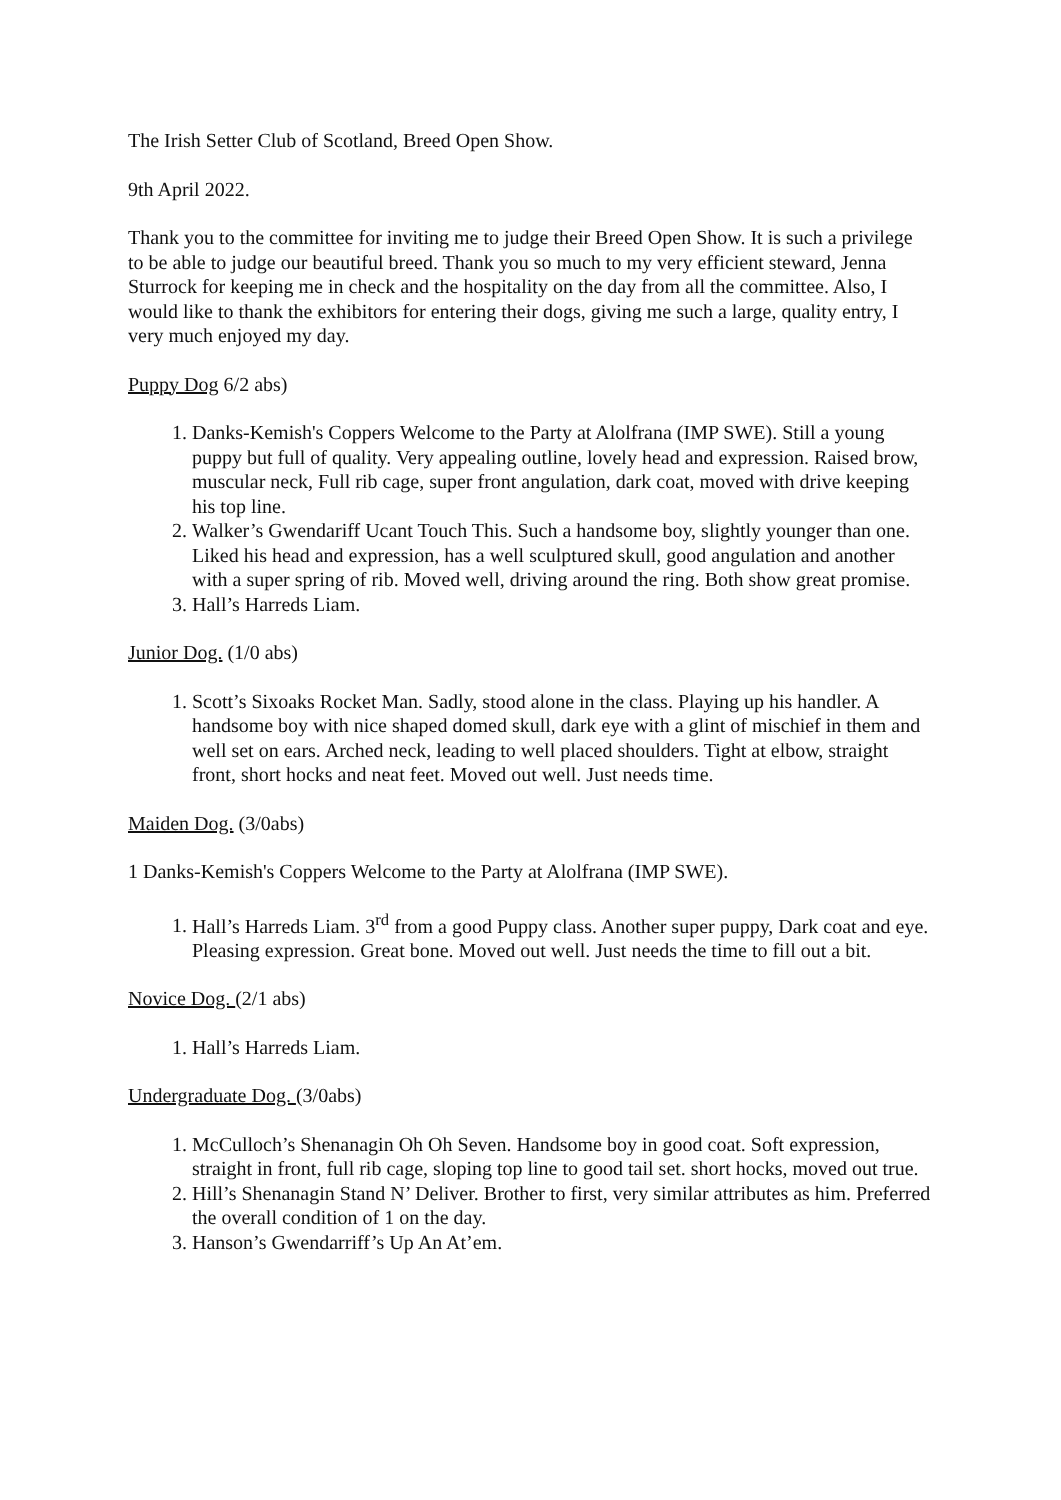The Irish Setter Club of Scotland, Breed Open Show.
9th April 2022.
Thank you to the committee for inviting me to judge their Breed Open Show. It is such a privilege to be able to judge our beautiful breed. Thank you so much to my very efficient steward, Jenna Sturrock for keeping me in check and the hospitality on the day from all the committee. Also, I would like to thank the exhibitors for entering their dogs, giving me such a large, quality entry, I very much enjoyed my day.
Puppy Dog 6/2 abs)
1. Danks-Kemish's Coppers Welcome to the Party at Alolfrana (IMP SWE). Still a young puppy but full of quality. Very appealing outline, lovely head and expression. Raised brow, muscular neck, Full rib cage, super front angulation, dark coat, moved with drive keeping his top line.
2. Walker’s Gwendariff Ucant Touch This. Such a handsome boy, slightly younger than one. Liked his head and expression, has a well sculptured skull, good angulation and another with a super spring of rib. Moved well, driving around the ring. Both show great promise.
3. Hall’s Harreds Liam.
Junior Dog. (1/0 abs)
1. Scott’s Sixoaks Rocket Man. Sadly, stood alone in the class. Playing up his handler. A handsome boy with nice shaped domed skull, dark eye with a glint of mischief in them and well set on ears. Arched neck, leading to well placed shoulders. Tight at elbow, straight front, short hocks and neat feet. Moved out well. Just needs time.
Maiden Dog. (3/0abs)
1 Danks-Kemish's Coppers Welcome to the Party at Alolfrana (IMP SWE).
1. Hall’s Harreds Liam. 3<sup>rd</sup> from a good Puppy class. Another super puppy, Dark coat and eye. Pleasing expression. Great bone. Moved out well. Just needs the time to fill out a bit.
Novice Dog. (2/1 abs)
1. Hall’s Harreds Liam.
Undergraduate Dog. (3/0abs)
1. McCulloch’s Shenanagin Oh Oh Seven. Handsome boy in good coat. Soft expression, straight in front, full rib cage, sloping top line to good tail set. short hocks, moved out true.
2. Hill’s Shenanagin Stand N’ Deliver. Brother to first, very similar attributes as him. Preferred the overall condition of 1 on the day.
3. Hanson’s Gwendarriff’s Up An At’em.